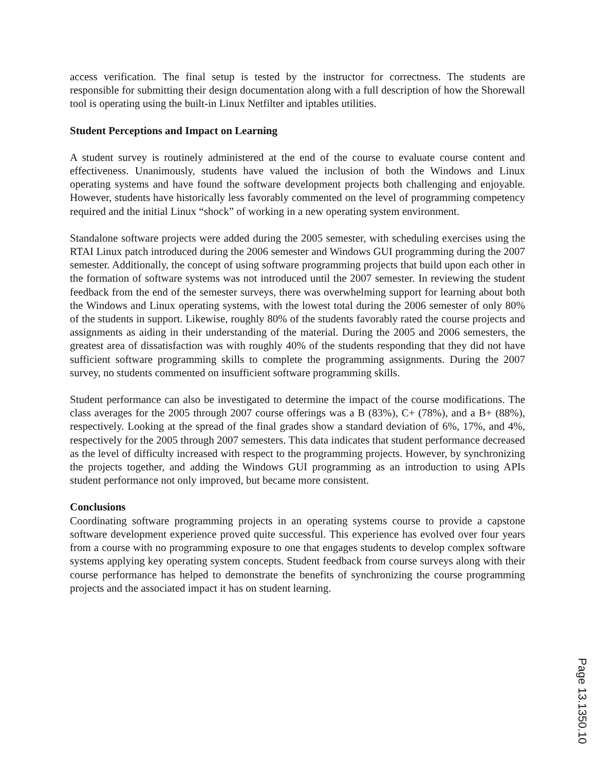access verification. The final setup is tested by the instructor for correctness. The students are responsible for submitting their design documentation along with a full description of how the Shorewall tool is operating using the built-in Linux Netfilter and iptables utilities.
Student Perceptions and Impact on Learning
A student survey is routinely administered at the end of the course to evaluate course content and effectiveness. Unanimously, students have valued the inclusion of both the Windows and Linux operating systems and have found the software development projects both challenging and enjoyable. However, students have historically less favorably commented on the level of programming competency required and the initial Linux “shock” of working in a new operating system environment.
Standalone software projects were added during the 2005 semester, with scheduling exercises using the RTAI Linux patch introduced during the 2006 semester and Windows GUI programming during the 2007 semester. Additionally, the concept of using software programming projects that build upon each other in the formation of software systems was not introduced until the 2007 semester. In reviewing the student feedback from the end of the semester surveys, there was overwhelming support for learning about both the Windows and Linux operating systems, with the lowest total during the 2006 semester of only 80% of the students in support. Likewise, roughly 80% of the students favorably rated the course projects and assignments as aiding in their understanding of the material. During the 2005 and 2006 semesters, the greatest area of dissatisfaction was with roughly 40% of the students responding that they did not have sufficient software programming skills to complete the programming assignments. During the 2007 survey, no students commented on insufficient software programming skills.
Student performance can also be investigated to determine the impact of the course modifications. The class averages for the 2005 through 2007 course offerings was a B (83%), C+ (78%), and a B+ (88%), respectively. Looking at the spread of the final grades show a standard deviation of 6%, 17%, and 4%, respectively for the 2005 through 2007 semesters. This data indicates that student performance decreased as the level of difficulty increased with respect to the programming projects. However, by synchronizing the projects together, and adding the Windows GUI programming as an introduction to using APIs student performance not only improved, but became more consistent.
Conclusions
Coordinating software programming projects in an operating systems course to provide a capstone software development experience proved quite successful. This experience has evolved over four years from a course with no programming exposure to one that engages students to develop complex software systems applying key operating system concepts. Student feedback from course surveys along with their course performance has helped to demonstrate the benefits of synchronizing the course programming projects and the associated impact it has on student learning.
Page 13.1350.10